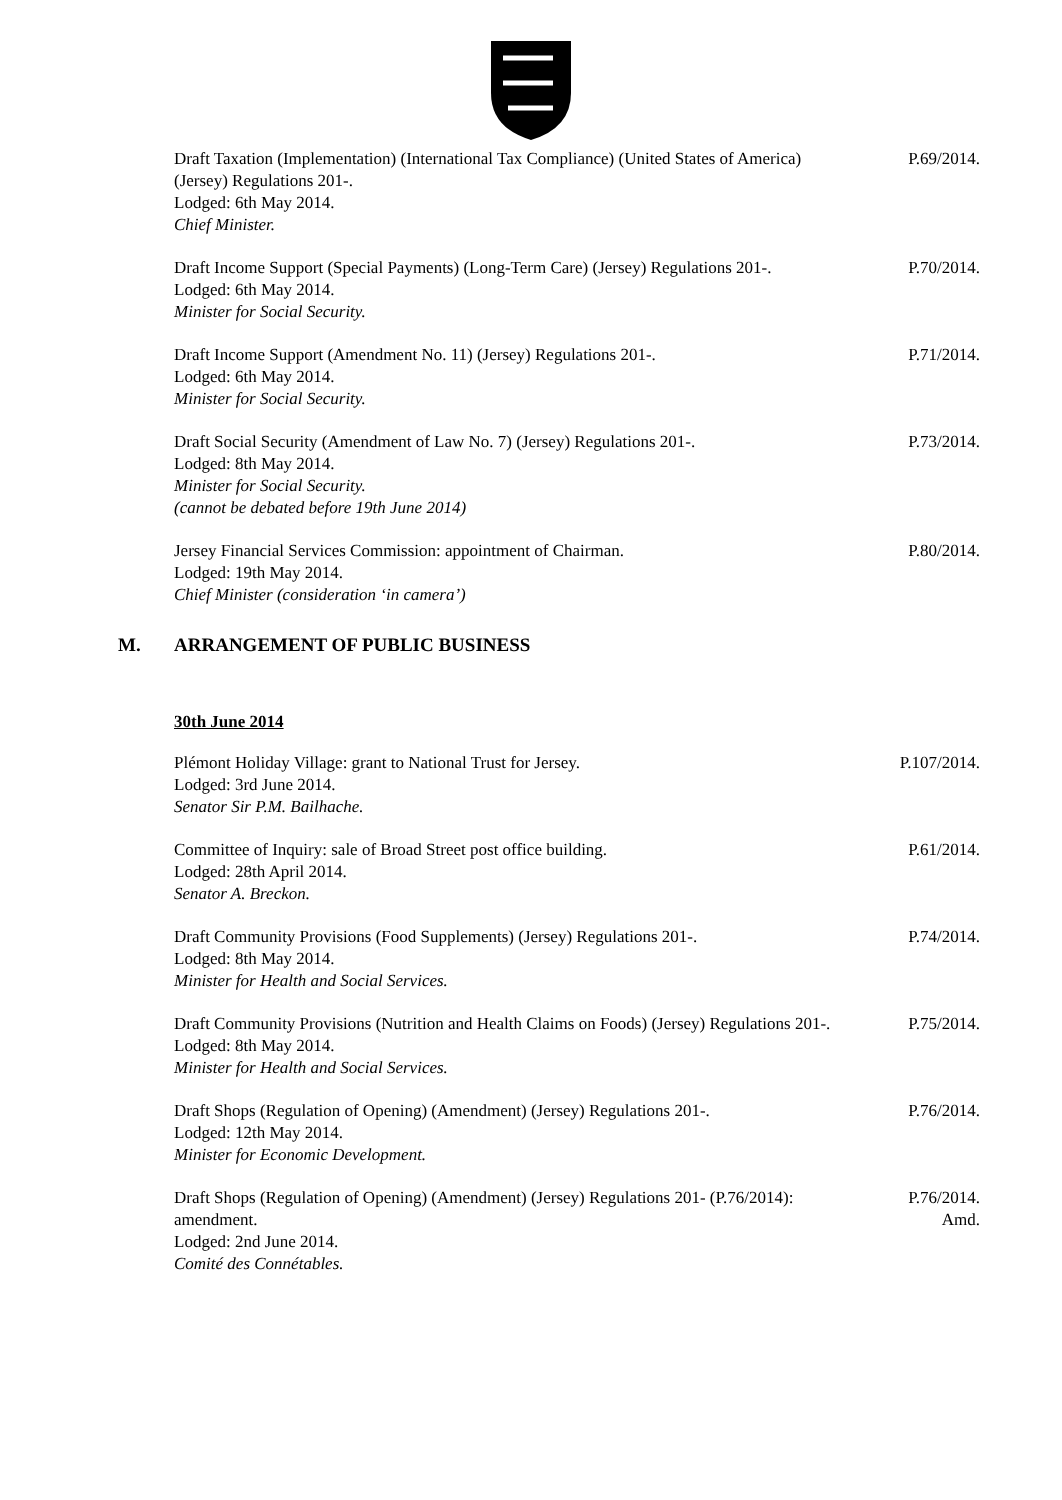Draft Taxation (Implementation) (International Tax Compliance) (United States of America) (Jersey) Regulations 201-.
Lodged: 6th May 2014.
Chief Minister.
P.69/2014.
Draft Income Support (Special Payments) (Long-Term Care) (Jersey) Regulations 201-.
Lodged: 6th May 2014.
Minister for Social Security.
P.70/2014.
Draft Income Support (Amendment No. 11) (Jersey) Regulations 201-.
Lodged: 6th May 2014.
Minister for Social Security.
P.71/2014.
Draft Social Security (Amendment of Law No. 7) (Jersey) Regulations 201-.
Lodged: 8th May 2014.
Minister for Social Security.
(cannot be debated before 19th June 2014)
P.73/2014.
Jersey Financial Services Commission: appointment of Chairman.
Lodged: 19th May 2014.
Chief Minister (consideration ‘in camera’)
P.80/2014.
M. ARRANGEMENT OF PUBLIC BUSINESS
30th June 2014
Plémont Holiday Village: grant to National Trust for Jersey.
Lodged: 3rd June 2014.
Senator Sir P.M. Bailhache.
P.107/2014.
Committee of Inquiry: sale of Broad Street post office building.
Lodged: 28th April 2014.
Senator A. Breckon.
P.61/2014.
Draft Community Provisions (Food Supplements) (Jersey) Regulations 201-.
Lodged: 8th May 2014.
Minister for Health and Social Services.
P.74/2014.
Draft Community Provisions (Nutrition and Health Claims on Foods) (Jersey) Regulations 201-.
Lodged: 8th May 2014.
Minister for Health and Social Services.
P.75/2014.
Draft Shops (Regulation of Opening) (Amendment) (Jersey) Regulations 201-.
Lodged: 12th May 2014.
Minister for Economic Development.
P.76/2014.
Draft Shops (Regulation of Opening) (Amendment) (Jersey) Regulations 201- (P.76/2014): amendment.
Lodged: 2nd June 2014.
Comité des Connétables.
P.76/2014.
Amd.